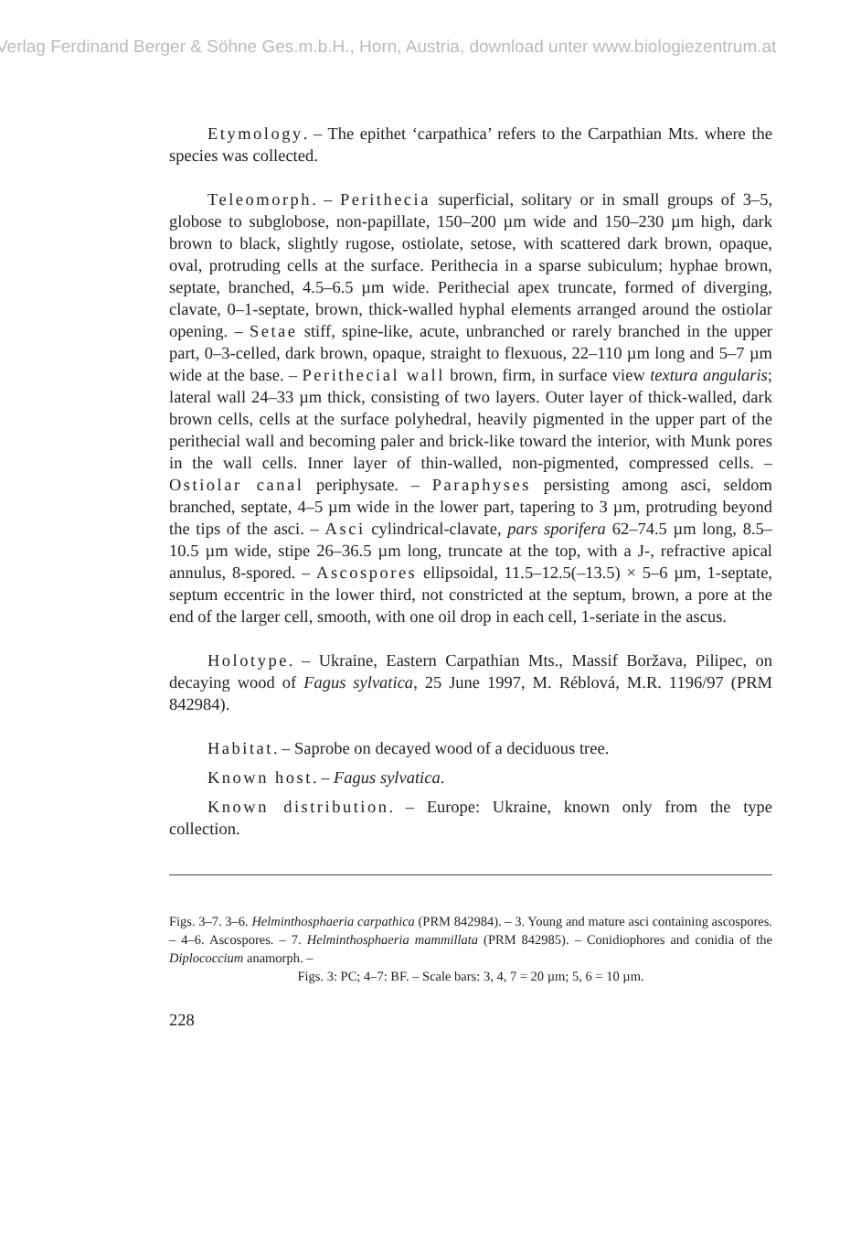Verlag Ferdinand Berger & Söhne Ges.m.b.H., Horn, Austria, download unter www.biologiezentrum.at
Etymology. – The epithet ‘carpathica’ refers to the Carpathian Mts. where the species was collected.
Teleomorph. – Perithecia superficial, solitary or in small groups of 3–5, globose to subglobose, non-papillate, 150–200 µm wide and 150–230 µm high, dark brown to black, slightly rugose, ostiolate, setose, with scattered dark brown, opaque, oval, protruding cells at the surface. Perithecia in a sparse subiculum; hyphae brown, septate, branched, 4.5–6.5 µm wide. Perithecial apex truncate, formed of diverging, clavate, 0–1-septate, brown, thick-walled hyphal elements arranged around the ostiolar opening. – Setae stiff, spine-like, acute, unbranched or rarely branched in the upper part, 0–3-celled, dark brown, opaque, straight to flexuous, 22–110 µm long and 5–7 µm wide at the base. – Perithecial wall brown, firm, in surface view textura angularis; lateral wall 24–33 µm thick, consisting of two layers. Outer layer of thick-walled, dark brown cells, cells at the surface polyhedral, heavily pigmented in the upper part of the perithecial wall and becoming paler and brick-like toward the interior, with Munk pores in the wall cells. Inner layer of thin-walled, non-pigmented, compressed cells. – Ostiolar canal periphysate. – Paraphyses persisting among asci, seldom branched, septate, 4–5 µm wide in the lower part, tapering to 3 µm, protruding beyond the tips of the asci. – Asci cylindrical-clavate, pars sporifera 62–74.5 µm long, 8.5–10.5 µm wide, stipe 26–36.5 µm long, truncate at the top, with a J-, refractive apical annulus, 8-spored. – Ascospores ellipsoidal, 11.5–12.5(–13.5) × 5–6 µm, 1-septate, septum eccentric in the lower third, not constricted at the septum, brown, a pore at the end of the larger cell, smooth, with one oil drop in each cell, 1-seriate in the ascus.
Holotype. – Ukraine, Eastern Carpathian Mts., Massif Boržava, Pilipec, on decaying wood of Fagus sylvatica, 25 June 1997, M. Réblová, M.R. 1196/97 (PRM 842984).
Habitat. – Saprobe on decayed wood of a deciduous tree.
Known host. – Fagus sylvatica.
Known distribution. – Europe: Ukraine, known only from the type collection.
Figs. 3–7. 3–6. Helminthosphaeria carpathica (PRM 842984). – 3. Young and mature asci containing ascospores. – 4–6. Ascospores. – 7. Helminthosphaeria mammillata (PRM 842985). – Conidiophores and conidia of the Diplococcium anamorph. –
Figs. 3: PC; 4–7: BF. – Scale bars: 3, 4, 7 = 20 µm; 5, 6 = 10 µm.
228